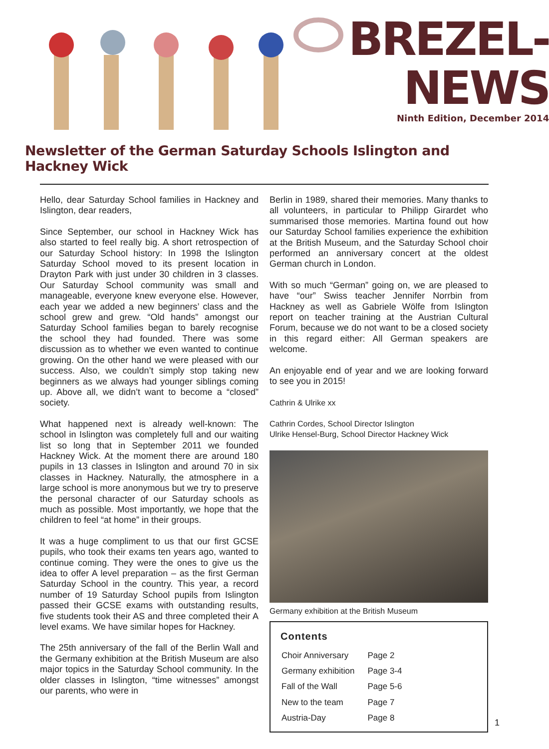BREZEL-
NEWS
Ninth Edition, December 2014
Newsletter of the German Saturday Schools Islington and Hackney Wick
Hello, dear Saturday School families in Hackney and Islington, dear readers,
Since September, our school in Hackney Wick has also started to feel really big. A short retrospection of our Saturday School history: In 1998 the Islington Saturday School moved to its present location in Drayton Park with just under 30 children in 3 classes. Our Saturday School community was small and manageable, everyone knew everyone else. However, each year we added a new beginners’ class and the school grew and grew. “Old hands” amongst our Saturday School families began to barely recognise the school they had founded. There was some discussion as to whether we even wanted to continue growing. On the other hand we were pleased with our success. Also, we couldn’t simply stop taking new beginners as we always had younger siblings coming up. Above all, we didn’t want to become a “closed” society.
What happened next is already well-known: The school in Islington was completely full and our waiting list so long that in September 2011 we founded Hackney Wick. At the moment there are around 180 pupils in 13 classes in Islington and around 70 in six classes in Hackney. Naturally, the atmosphere in a large school is more anonymous but we try to preserve the personal character of our Saturday schools as much as possible. Most importantly, we hope that the children to feel “at home” in their groups.
It was a huge compliment to us that our first GCSE pupils, who took their exams ten years ago, wanted to continue coming. They were the ones to give us the idea to offer A level preparation – as the first German Saturday School in the country. This year, a record number of 19 Saturday School pupils from Islington passed their GCSE exams with outstanding results, five students took their AS and three completed their A level exams. We have similar hopes for Hackney.
The 25th anniversary of the fall of the Berlin Wall and the Germany exhibition at the British Museum are also major topics in the Saturday School community. In the older classes in Islington, “time witnesses” amongst our parents, who were in
Berlin in 1989, shared their memories. Many thanks to all volunteers, in particular to Philipp Girardet who summarised those memories. Martina found out how our Saturday School families experience the exhibition at the British Museum, and the Saturday School choir performed an anniversary concert at the oldest German church in London.
With so much “German” going on, we are pleased to have “our” Swiss teacher Jennifer Norrbin from Hackney as well as Gabriele Wölfe from Islington report on teacher training at the Austrian Cultural Forum, because we do not want to be a closed society in this regard either: All German speakers are welcome.
An enjoyable end of year and we are looking forward to see you in 2015!
Cathrin & Ulrike xx
Cathrin Cordes, School Director Islington
Ulrike Hensel-Burg, School Director Hackney Wick
Germany exhibition at the British Museum
Contents
| Choir Anniversary | Page 2 |
| Germany exhibition | Page 3-4 |
| Fall of the Wall | Page 5-6 |
| New to the team | Page 7 |
| Austria-Day | Page 8 |
1